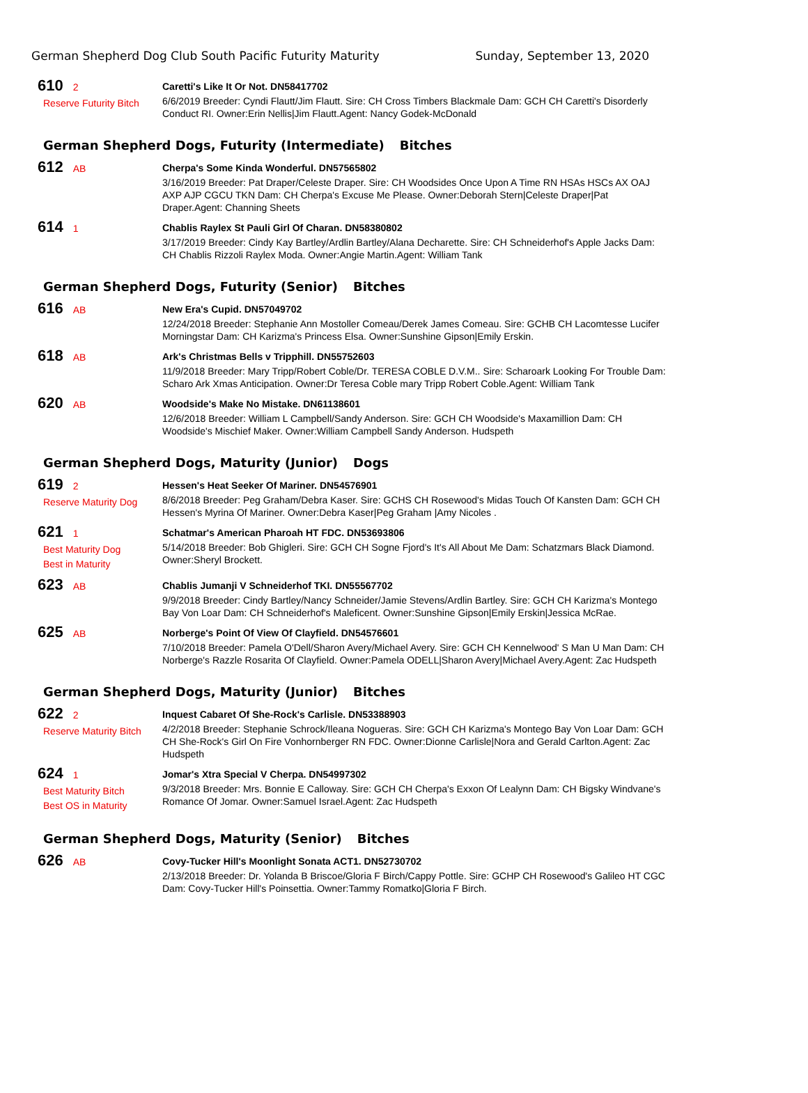German Shepherd Dog Club South Pacific Futurity Maturity Sunday, September 13, 2020
610 2
Reserve Futurity Bitch
Caretti's Like It Or Not. DN58417702
6/6/2019 Breeder: Cyndi Flautt/Jim Flautt. Sire: CH Cross Timbers Blackmale Dam: GCH CH Caretti's Disorderly Conduct RI. Owner:Erin Nellis|Jim Flautt.Agent: Nancy Godek-McDonald
German Shepherd Dogs, Futurity (Intermediate) Bitches
612 AB
Cherpa's Some Kinda Wonderful. DN57565802
3/16/2019 Breeder: Pat Draper/Celeste Draper. Sire: CH Woodsides Once Upon A Time RN HSAs HSCs AX OAJ AXP AJP CGCU TKN Dam: CH Cherpa's Excuse Me Please. Owner:Deborah Stern|Celeste Draper|Pat Draper.Agent: Channing Sheets
614 1
Chablis Raylex St Pauli Girl Of Charan. DN58380802
3/17/2019 Breeder: Cindy Kay Bartley/Ardlin Bartley/Alana Decharette. Sire: CH Schneiderhof's Apple Jacks Dam: CH Chablis Rizzoli Raylex Moda. Owner:Angie Martin.Agent: William Tank
German Shepherd Dogs, Futurity (Senior) Bitches
616 AB
New Era's Cupid. DN57049702
12/24/2018 Breeder: Stephanie Ann Mostoller Comeau/Derek James Comeau. Sire: GCHB CH Lacomtesse Lucifer Morningstar Dam: CH Karizma's Princess Elsa. Owner:Sunshine Gipson|Emily Erskin.
618 AB
Ark's Christmas Bells v Tripphill. DN55752603
11/9/2018 Breeder: Mary Tripp/Robert Coble/Dr. TERESA COBLE D.V.M.. Sire: Scharoark Looking For Trouble Dam: Scharo Ark Xmas Anticipation. Owner:Dr Teresa Coble mary Tripp Robert Coble.Agent: William Tank
620 AB
Woodside's Make No Mistake. DN61138601
12/6/2018 Breeder: William L Campbell/Sandy Anderson. Sire: GCH CH Woodside's Maxamillion Dam: CH Woodside's Mischief Maker. Owner:William Campbell Sandy Anderson. Hudspeth
German Shepherd Dogs, Maturity (Junior) Dogs
619 2
Reserve Maturity Dog
Hessen's Heat Seeker Of Mariner. DN54576901
8/6/2018 Breeder: Peg Graham/Debra Kaser. Sire: GCHS CH Rosewood's Midas Touch Of Kansten Dam: GCH CH Hessen's Myrina Of Mariner. Owner:Debra Kaser|Peg Graham |Amy Nicoles .
621 1
Best Maturity Dog
Best in Maturity
Schatmar's American Pharoah HT FDC. DN53693806
5/14/2018 Breeder: Bob Ghigleri. Sire: GCH CH Sogne Fjord's It's All About Me Dam: Schatzmars Black Diamond. Owner:Sheryl Brockett.
623 AB
Chablis Jumanji V Schneiderhof TKI. DN55567702
9/9/2018 Breeder: Cindy Bartley/Nancy Schneider/Jamie Stevens/Ardlin Bartley. Sire: GCH CH Karizma's Montego Bay Von Loar Dam: CH Schneiderhof's Maleficent. Owner:Sunshine Gipson|Emily Erskin|Jessica McRae.
625 AB
Norberge's Point Of View Of Clayfield. DN54576601
7/10/2018 Breeder: Pamela O'Dell/Sharon Avery/Michael Avery. Sire: GCH CH Kennelwood' S Man U Man Dam: CH Norberge's Razzle Rosarita Of Clayfield. Owner:Pamela ODELL|Sharon Avery|Michael Avery.Agent: Zac Hudspeth
German Shepherd Dogs, Maturity (Junior) Bitches
622 2
Reserve Maturity Bitch
Inquest Cabaret Of She-Rock's Carlisle. DN53388903
4/2/2018 Breeder: Stephanie Schrock/Ileana Nogueras. Sire: GCH CH Karizma's Montego Bay Von Loar Dam: GCH CH She-Rock's Girl On Fire Vonhornberger RN FDC. Owner:Dionne Carlisle|Nora and Gerald Carlton.Agent: Zac Hudspeth
624 1
Best Maturity Bitch
Best OS in Maturity
Jomar's Xtra Special V Cherpa. DN54997302
9/3/2018 Breeder: Mrs. Bonnie E Calloway. Sire: GCH CH Cherpa's Exxon Of Lealynn Dam: CH Bigsky Windvane's Romance Of Jomar. Owner:Samuel Israel.Agent: Zac Hudspeth
German Shepherd Dogs, Maturity (Senior) Bitches
626 AB
Covy-Tucker Hill's Moonlight Sonata ACT1. DN52730702
2/13/2018 Breeder: Dr. Yolanda B Briscoe/Gloria F Birch/Cappy Pottle. Sire: GCHP CH Rosewood's Galileo HT CGC Dam: Covy-Tucker Hill's Poinsettia. Owner:Tammy Romatko|Gloria F Birch.